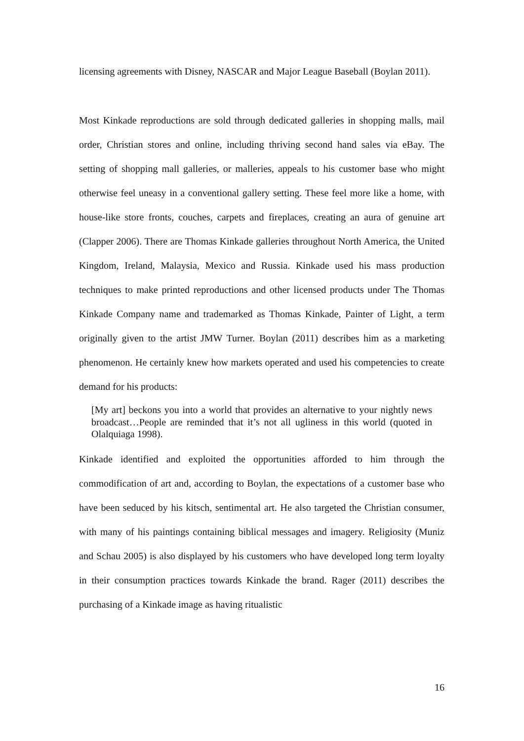licensing agreements with Disney, NASCAR and Major League Baseball (Boylan 2011).
Most Kinkade reproductions are sold through dedicated galleries in shopping malls, mail order, Christian stores and online, including thriving second hand sales via eBay. The setting of shopping mall galleries, or malleries, appeals to his customer base who might otherwise feel uneasy in a conventional gallery setting. These feel more like a home, with house-like store fronts, couches, carpets and fireplaces, creating an aura of genuine art (Clapper 2006). There are Thomas Kinkade galleries throughout North America, the United Kingdom, Ireland, Malaysia, Mexico and Russia. Kinkade used his mass production techniques to make printed reproductions and other licensed products under The Thomas Kinkade Company name and trademarked as Thomas Kinkade, Painter of Light, a term originally given to the artist JMW Turner. Boylan (2011) describes him as a marketing phenomenon. He certainly knew how markets operated and used his competencies to create demand for his products:
[My art] beckons you into a world that provides an alternative to your nightly news broadcast…People are reminded that it’s not all ugliness in this world (quoted in Olalquiaga 1998).
Kinkade identified and exploited the opportunities afforded to him through the commodification of art and, according to Boylan, the expectations of a customer base who have been seduced by his kitsch, sentimental art. He also targeted the Christian consumer, with many of his paintings containing biblical messages and imagery. Religiosity (Muniz and Schau 2005) is also displayed by his customers who have developed long term loyalty in their consumption practices towards Kinkade the brand. Rager (2011) describes the purchasing of a Kinkade image as having ritualistic
16